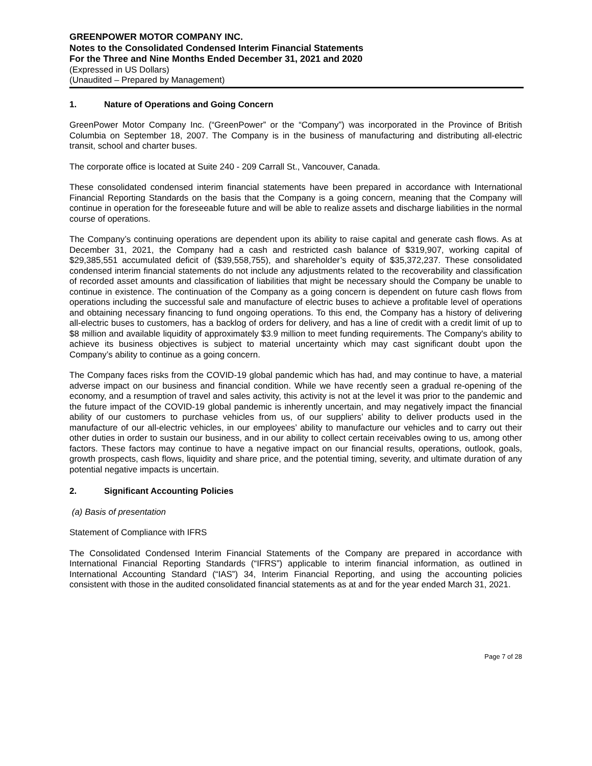GREENPOWER MOTOR COMPANY INC.
Notes to the Consolidated Condensed Interim Financial Statements
For the Three and Nine Months Ended December 31, 2021 and 2020
(Expressed in US Dollars)
(Unaudited – Prepared by Management)
1. Nature of Operations and Going Concern
GreenPower Motor Company Inc. (“GreenPower” or the “Company”) was incorporated in the Province of British Columbia on September 18, 2007. The Company is in the business of manufacturing and distributing all-electric transit, school and charter buses.
The corporate office is located at Suite 240 - 209 Carrall St., Vancouver, Canada.
These consolidated condensed interim financial statements have been prepared in accordance with International Financial Reporting Standards on the basis that the Company is a going concern, meaning that the Company will continue in operation for the foreseeable future and will be able to realize assets and discharge liabilities in the normal course of operations.
The Company’s continuing operations are dependent upon its ability to raise capital and generate cash flows. As at December 31, 2021, the Company had a cash and restricted cash balance of $319,907, working capital of $29,385,551 accumulated deficit of ($39,558,755), and shareholder’s equity of $35,372,237. These consolidated condensed interim financial statements do not include any adjustments related to the recoverability and classification of recorded asset amounts and classification of liabilities that might be necessary should the Company be unable to continue in existence. The continuation of the Company as a going concern is dependent on future cash flows from operations including the successful sale and manufacture of electric buses to achieve a profitable level of operations and obtaining necessary financing to fund ongoing operations. To this end, the Company has a history of delivering all-electric buses to customers, has a backlog of orders for delivery, and has a line of credit with a credit limit of up to $8 million and available liquidity of approximately $3.9 million to meet funding requirements. The Company's ability to achieve its business objectives is subject to material uncertainty which may cast significant doubt upon the Company’s ability to continue as a going concern.
The Company faces risks from the COVID-19 global pandemic which has had, and may continue to have, a material adverse impact on our business and financial condition. While we have recently seen a gradual re-opening of the economy, and a resumption of travel and sales activity, this activity is not at the level it was prior to the pandemic and the future impact of the COVID-19 global pandemic is inherently uncertain, and may negatively impact the financial ability of our customers to purchase vehicles from us, of our suppliers’ ability to deliver products used in the manufacture of our all-electric vehicles, in our employees’ ability to manufacture our vehicles and to carry out their other duties in order to sustain our business, and in our ability to collect certain receivables owing to us, among other factors. These factors may continue to have a negative impact on our financial results, operations, outlook, goals, growth prospects, cash flows, liquidity and share price, and the potential timing, severity, and ultimate duration of any potential negative impacts is uncertain.
2. Significant Accounting Policies
(a) Basis of presentation
Statement of Compliance with IFRS
The Consolidated Condensed Interim Financial Statements of the Company are prepared in accordance with International Financial Reporting Standards (“IFRS”) applicable to interim financial information, as outlined in International Accounting Standard (“IAS”) 34, Interim Financial Reporting, and using the accounting policies consistent with those in the audited consolidated financial statements as at and for the year ended March 31, 2021.
Page 7 of 28